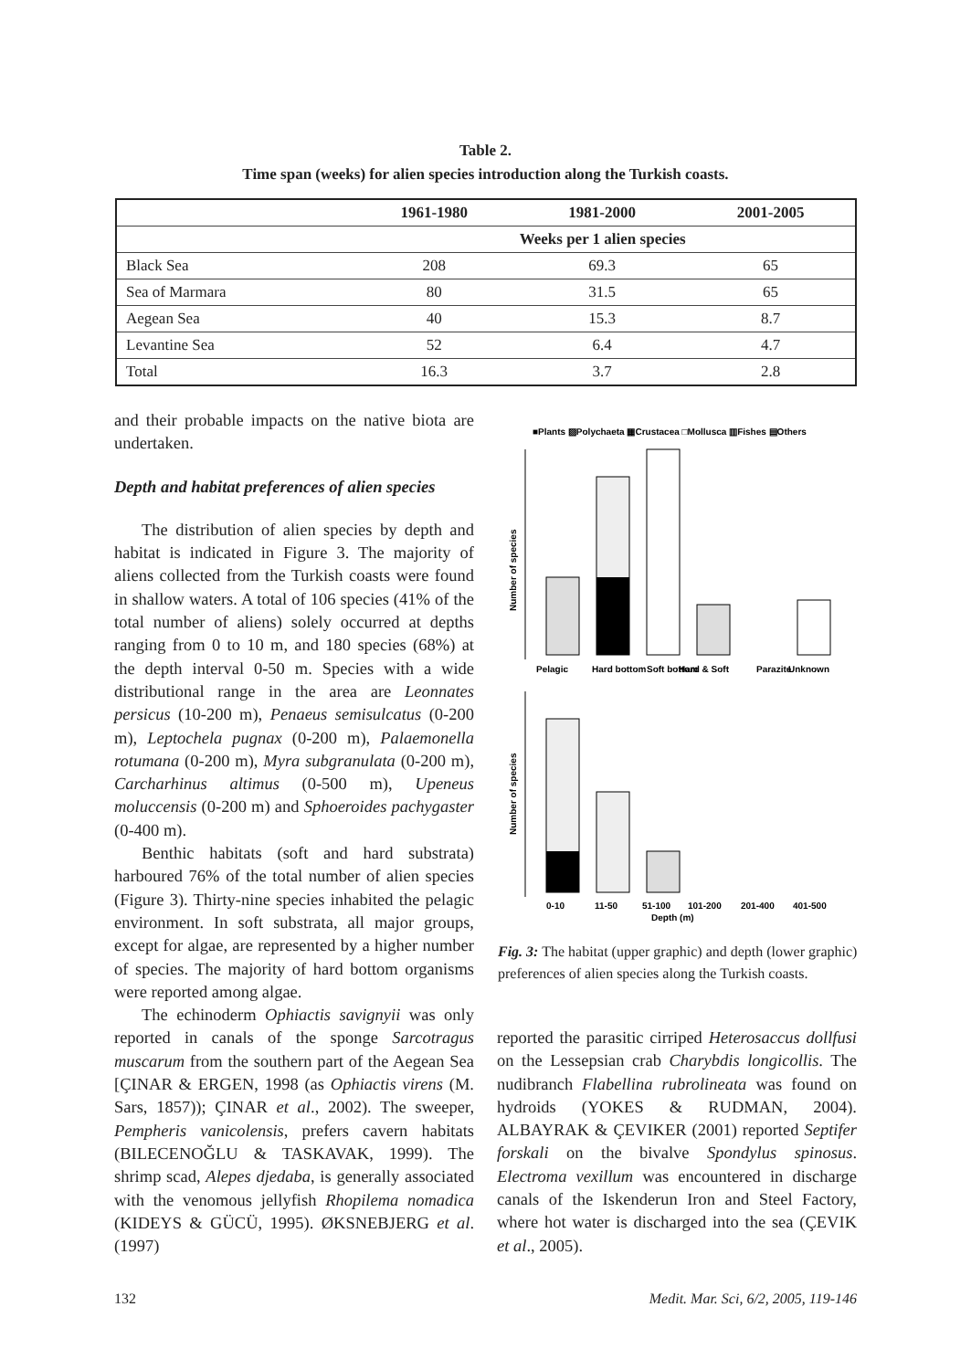Table 2.
Time span (weeks) for alien species introduction along the Turkish coasts.
| | 1961-1980 | 1981-2000 | 2001-2005 |
| --- | --- | --- | --- |
| | Weeks per 1 alien species | | |
| Black Sea | 208 | 69.3 | 65 |
| Sea of Marmara | 80 | 31.5 | 65 |
| Aegean Sea | 40 | 15.3 | 8.7 |
| Levantine Sea | 52 | 6.4 | 4.7 |
| Total | 16.3 | 3.7 | 2.8 |
and their probable impacts on the native biota are undertaken.
Depth and habitat preferences of alien species
The distribution of alien species by depth and habitat is indicated in Figure 3. The majority of aliens collected from the Turkish coasts were found in shallow waters. A total of 106 species (41% of the total number of aliens) solely occurred at depths ranging from 0 to 10 m, and 180 species (68%) at the depth interval 0-50 m. Species with a wide distributional range in the area are Leonnates persicus (10-200 m), Penaeus semisulcatus (0-200 m), Leptochela pugnax (0-200 m), Palaemonella rotumana (0-200 m), Myra subgranulata (0-200 m), Carcharhinus altimus (0-500 m), Upeneus moluccensis (0-200 m) and Sphoeroides pachygaster (0-400 m).
Benthic habitats (soft and hard substrata) harboured 76% of the total number of alien species (Figure 3). Thirty-nine species inhabited the pelagic environment. In soft substrata, all major groups, except for algae, are represented by a higher number of species. The majority of hard bottom organisms were reported among algae.
The echinoderm Ophiactis savignyii was only reported in canals of the sponge Sarcotragus muscarum from the southern part of the Aegean Sea [ÇINAR & ERGEN, 1998 (as Ophiactis virens (M. Sars, 1857)); ÇINAR et al., 2002). The sweeper, Pempheris vanicolensis, prefers cavern habitats (BILECENOĞLU & TASKAVAK, 1999). The shrimp scad, Alepes djedaba, is generally associated with the venomous jellyfish Rhopilema nomadica (KIDEYS & GÜCÜ, 1995). ØKSNEBJERG et al. (1997)
■Plants ▨Polychaeta ▦Crustacea □Mollusca ▥Fishes ▤Others
Number of species
Pelagic
Hard bottom
Soft bottom
Hard & Soft
Parazite
Unknown
Number of species
0-10
11-50
51-100
101-200
201-400
401-500
Depth (m)
Fig. 3: The habitat (upper graphic) and depth (lower graphic) preferences of alien species along the Turkish coasts.
reported the parasitic cirriped Heterosaccus dollfusi on the Lessepsian crab Charybdis longicollis. The nudibranch Flabellina rubrolineata was found on hydroids (YOKES & RUDMAN, 2004). ALBAYRAK & ÇEVIKER (2001) reported Septifer forskali on the bivalve Spondylus spinosus. Electroma vexillum was encountered in discharge canals of the Iskenderun Iron and Steel Factory, where hot water is discharged into the sea (ÇEVIK et al., 2005).
132
Medit. Mar. Sci, 6/2, 2005, 119-146